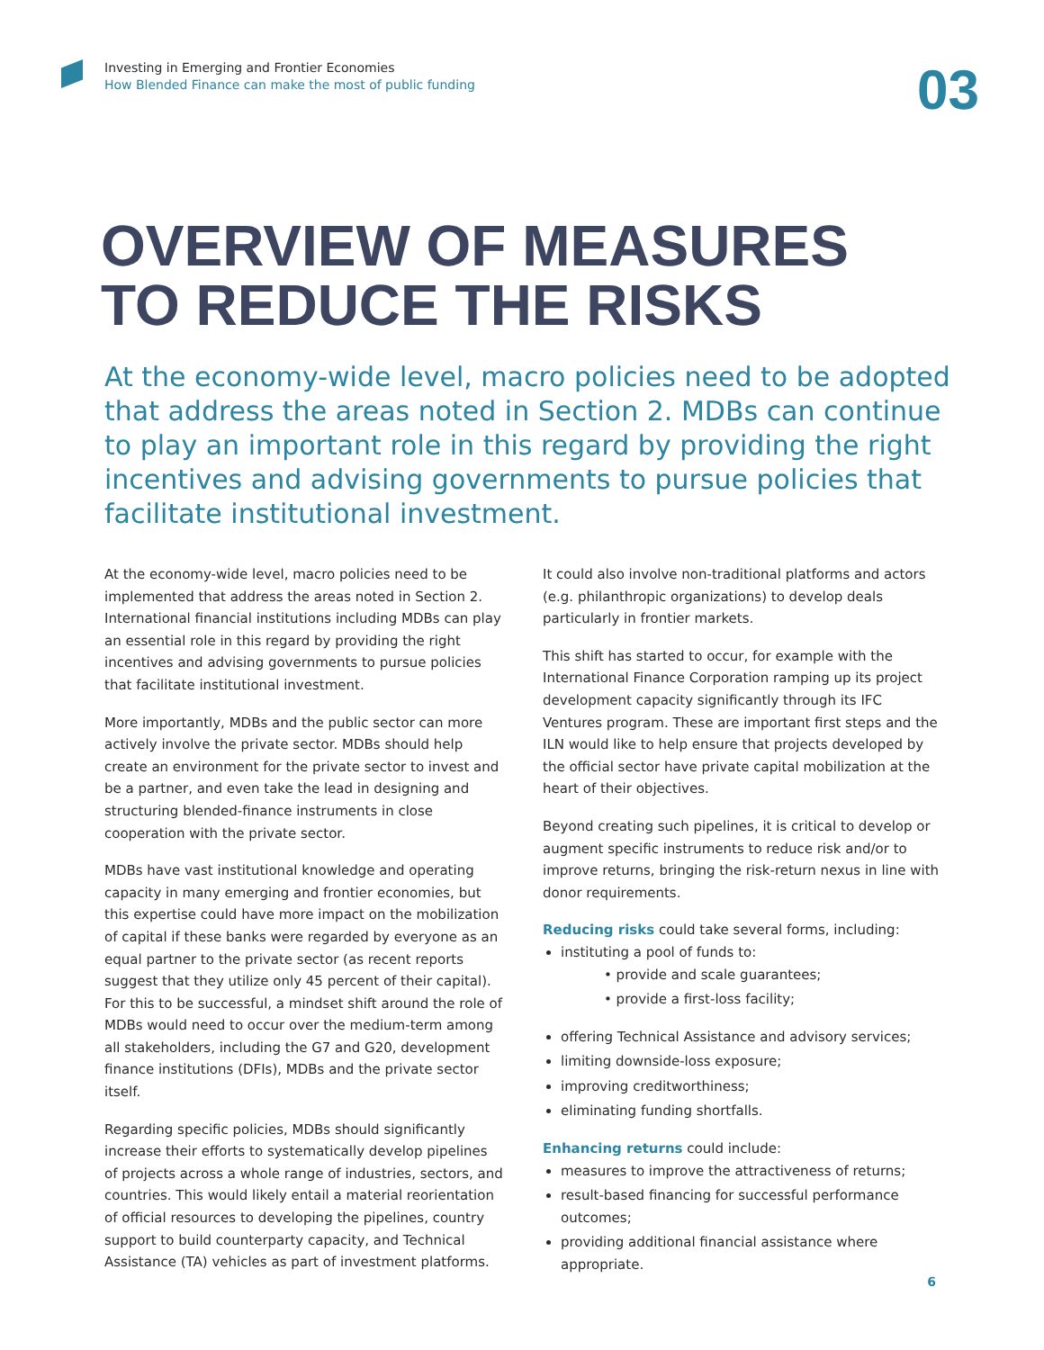Investing in Emerging and Frontier Economies
How Blended Finance can make the most of public funding
03
OVERVIEW OF MEASURES
TO REDUCE THE RISKS
At the economy-wide level, macro policies need to be adopted that address the areas noted in Section 2. MDBs can continue to play an important role in this regard by providing the right incentives and advising governments to pursue policies that facilitate institutional investment.
At the economy-wide level, macro policies need to be implemented that address the areas noted in Section 2. International financial institutions including MDBs can play an essential role in this regard by providing the right incentives and advising governments to pursue policies that facilitate institutional investment.
More importantly, MDBs and the public sector can more actively involve the private sector. MDBs should help create an environment for the private sector to invest and be a partner, and even take the lead in designing and structuring blended-finance instruments in close cooperation with the private sector.
MDBs have vast institutional knowledge and operating capacity in many emerging and frontier economies, but this expertise could have more impact on the mobilization of capital if these banks were regarded by everyone as an equal partner to the private sector (as recent reports suggest that they utilize only 45 percent of their capital). For this to be successful, a mindset shift around the role of MDBs would need to occur over the medium-term among all stakeholders, including the G7 and G20, development finance institutions (DFIs), MDBs and the private sector itself.
Regarding specific policies, MDBs should significantly increase their efforts to systematically develop pipelines of projects across a whole range of industries, sectors, and countries. This would likely entail a material reorientation of official resources to developing the pipelines, country support to build counterparty capacity, and Technical Assistance (TA) vehicles as part of investment platforms.
It could also involve non-traditional platforms and actors (e.g. philanthropic organizations) to develop deals particularly in frontier markets.
This shift has started to occur, for example with the International Finance Corporation ramping up its project development capacity significantly through its IFC Ventures program. These are important first steps and the ILN would like to help ensure that projects developed by the official sector have private capital mobilization at the heart of their objectives.
Beyond creating such pipelines, it is critical to develop or augment specific instruments to reduce risk and/or to improve returns, bringing the risk-return nexus in line with donor requirements.
Reducing risks could take several forms, including:
instituting a pool of funds to:
• provide and scale guarantees;
• provide a first-loss facility;
offering Technical Assistance and advisory services;
limiting downside-loss exposure;
improving creditworthiness;
eliminating funding shortfalls.
Enhancing returns could include:
measures to improve the attractiveness of returns;
result-based financing for successful performance outcomes;
providing additional financial assistance where appropriate.
6